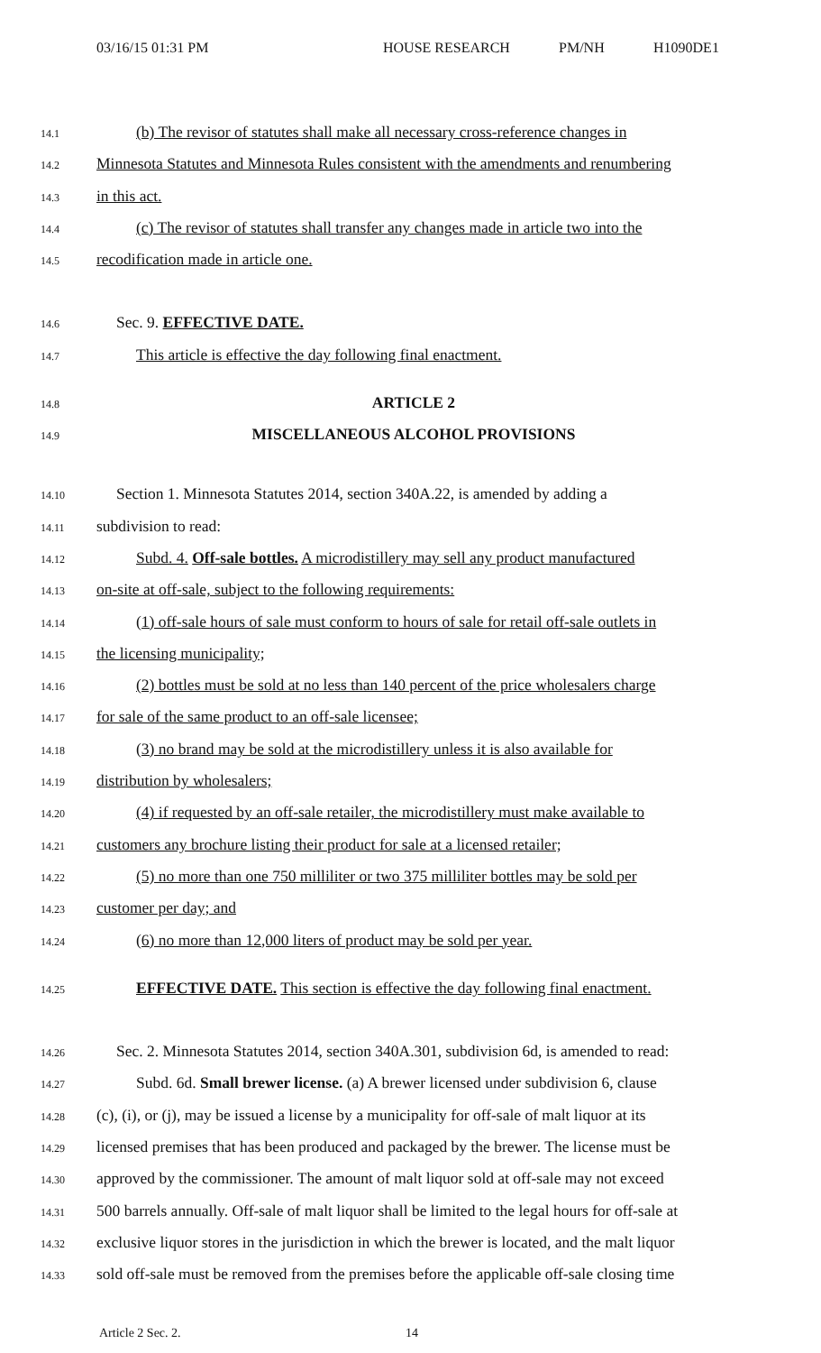03/16/15 01:31 PM HOUSE RESEARCH PM/NH H1090DE1
14.1 (b) The revisor of statutes shall make all necessary cross-reference changes in
14.2 Minnesota Statutes and Minnesota Rules consistent with the amendments and renumbering
14.3 in this act.
14.4 (c) The revisor of statutes shall transfer any changes made in article two into the
14.5 recodification made in article one.
14.6 Sec. 9. EFFECTIVE DATE.
14.7 This article is effective the day following final enactment.
14.8 ARTICLE 2
14.9 MISCELLANEOUS ALCOHOL PROVISIONS
14.10 Section 1. Minnesota Statutes 2014, section 340A.22, is amended by adding a
14.11 subdivision to read:
14.12 Subd. 4. Off-sale bottles. A microdistillery may sell any product manufactured
14.13 on-site at off-sale, subject to the following requirements:
14.14 (1) off-sale hours of sale must conform to hours of sale for retail off-sale outlets in
14.15 the licensing municipality;
14.16 (2) bottles must be sold at no less than 140 percent of the price wholesalers charge
14.17 for sale of the same product to an off-sale licensee;
14.18 (3) no brand may be sold at the microdistillery unless it is also available for
14.19 distribution by wholesalers;
14.20 (4) if requested by an off-sale retailer, the microdistillery must make available to
14.21 customers any brochure listing their product for sale at a licensed retailer;
14.22 (5) no more than one 750 milliliter or two 375 milliliter bottles may be sold per
14.23 customer per day; and
14.24 (6) no more than 12,000 liters of product may be sold per year.
14.25 EFFECTIVE DATE. This section is effective the day following final enactment.
14.26 Sec. 2. Minnesota Statutes 2014, section 340A.301, subdivision 6d, is amended to read:
14.27 Subd. 6d. Small brewer license. (a) A brewer licensed under subdivision 6, clause
14.28 (c), (i), or (j), may be issued a license by a municipality for off-sale of malt liquor at its
14.29 licensed premises that has been produced and packaged by the brewer. The license must be
14.30 approved by the commissioner. The amount of malt liquor sold at off-sale may not exceed
14.31 500 barrels annually. Off-sale of malt liquor shall be limited to the legal hours for off-sale at
14.32 exclusive liquor stores in the jurisdiction in which the brewer is located, and the malt liquor
14.33 sold off-sale must be removed from the premises before the applicable off-sale closing time
Article 2 Sec. 2. 14